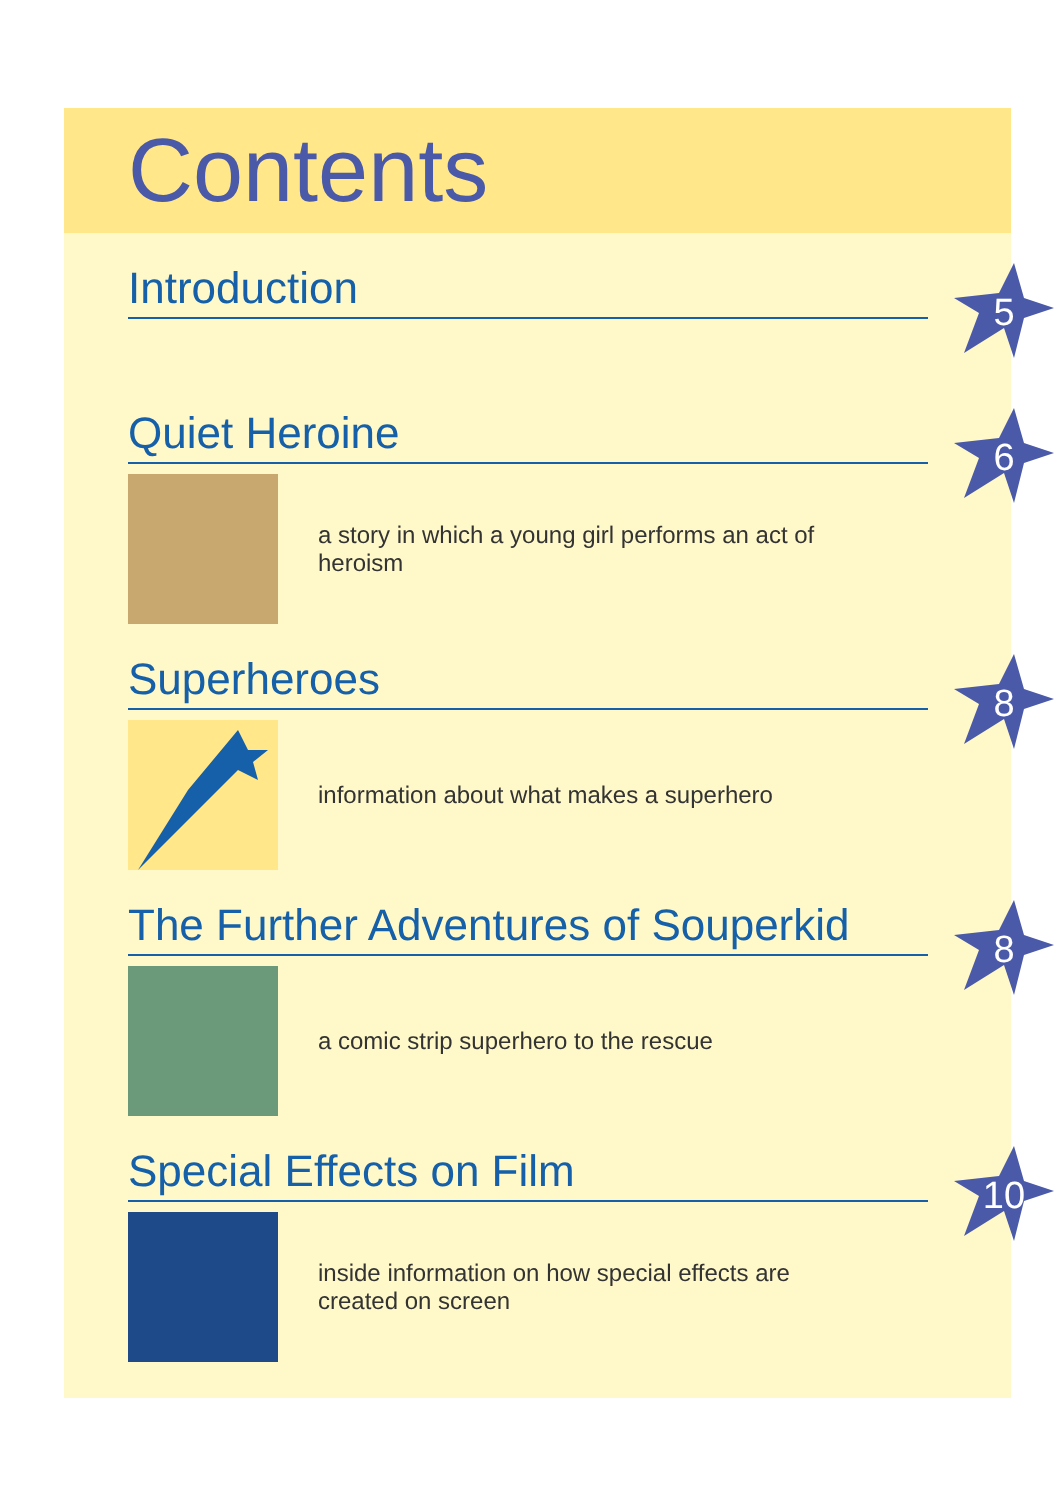Contents
Introduction
5
Quiet Heroine
6
a story in which a young girl performs an act of heroism
Superheroes
8
information about what makes a superhero
The Further Adventures of Souperkid
8
a comic strip superhero to the rescue
Special Effects on Film
10
inside information on how special effects are created on screen